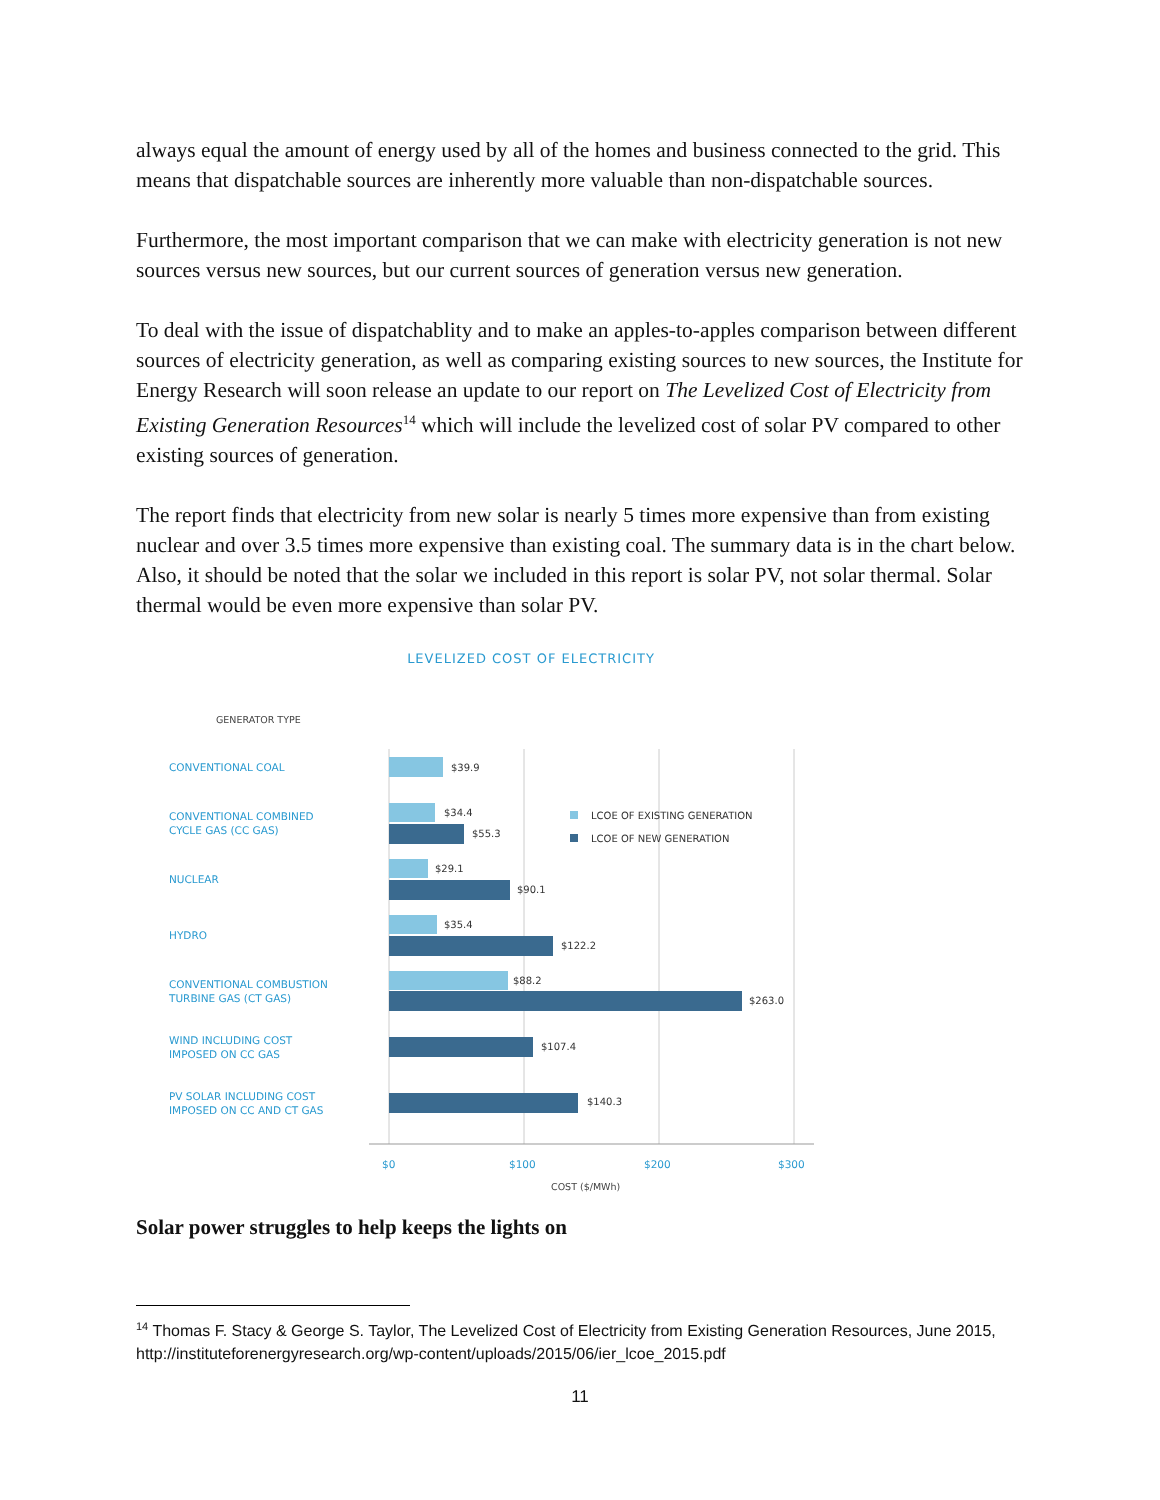always equal the amount of energy used by all of the homes and business connected to the grid. This means that dispatchable sources are inherently more valuable than non-dispatchable sources.
Furthermore, the most important comparison that we can make with electricity generation is not new sources versus new sources, but our current sources of generation versus new generation.
To deal with the issue of dispatchablity and to make an apples-to-apples comparison between different sources of electricity generation, as well as comparing existing sources to new sources, the Institute for Energy Research will soon release an update to our report on The Levelized Cost of Electricity from Existing Generation Resources<sup>14</sup> which will include the levelized cost of solar PV compared to other existing sources of generation.
The report finds that electricity from new solar is nearly 5 times more expensive than from existing nuclear and over 3.5 times more expensive than existing coal. The summary data is in the chart below. Also, it should be noted that the solar we included in this report is solar PV, not solar thermal. Solar thermal would be even more expensive than solar PV.
LEVELIZED COST OF ELECTRICITY
GENERATOR TYPE
CONVENTIONAL COAL
CONVENTIONAL COMBINED
CYCLE GAS (CC GAS)
NUCLEAR
HYDRO
CONVENTIONAL COMBUSTION
TURBINE GAS (CT GAS)
WIND INCLUDING COST
IMPOSED ON CC GAS
PV SOLAR INCLUDING COST
IMPOSED ON CC AND CT GAS
$0
$100
$200
$300
COST ($/MWh)
$39.9
$34.4
$55.3
$29.1
$90.1
$35.4
$122.2
$88.2
$263.0
$107.4
$140.3
LCOE OF EXISTING GENERATION
LCOE OF NEW GENERATION
Solar power struggles to help keeps the lights on
<sup>14</sup> Thomas F. Stacy & George S. Taylor, The Levelized Cost of Electricity from Existing Generation Resources, June 2015, http://instituteforenergyresearch.org/wp-content/uploads/2015/06/ier_lcoe_2015.pdf
11